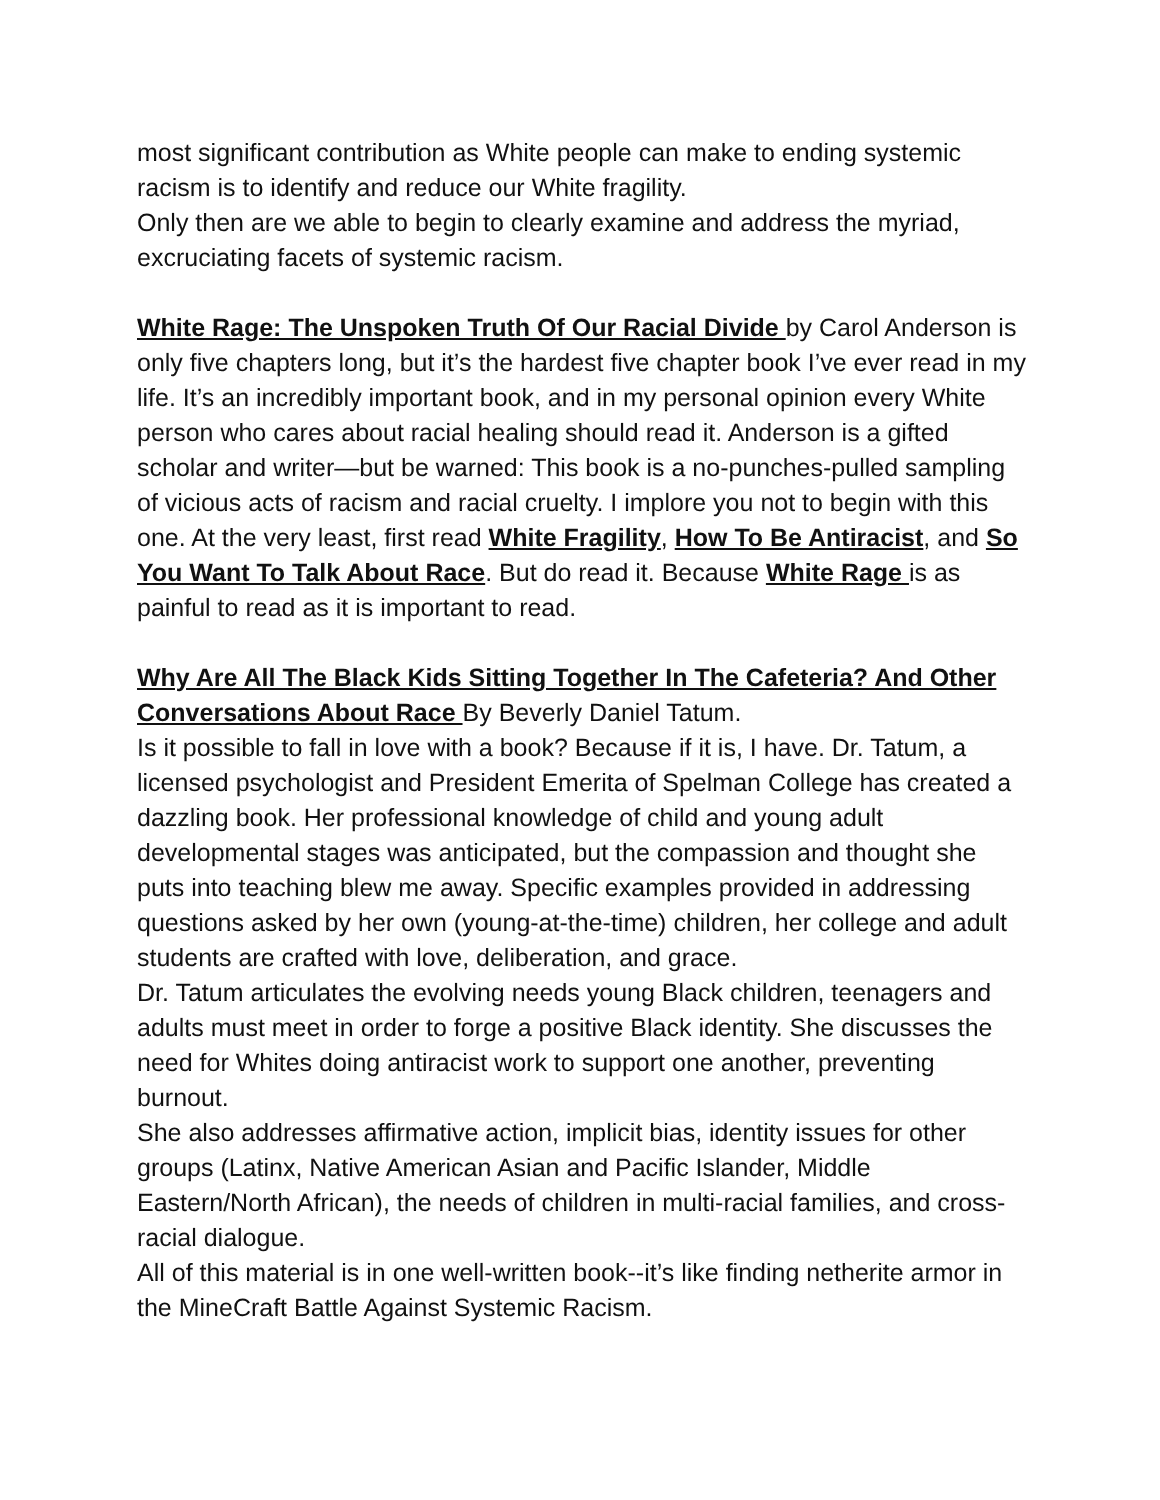most significant contribution as White people can make to ending systemic racism is to identify and reduce our White fragility.
Only then are we able to begin to clearly examine and address the myriad, excruciating facets of systemic racism.
White Rage: The Unspoken Truth Of Our Racial Divide by Carol Anderson is only five chapters long, but it’s the hardest five chapter book I’ve ever read in my life. It’s an incredibly important book, and in my personal opinion every White person who cares about racial healing should read it. Anderson is a gifted scholar and writer—but be warned: This book is a no-punches-pulled sampling of vicious acts of racism and racial cruelty. I implore you not to begin with this one. At the very least, first read White Fragility, How To Be Antiracist, and So You Want To Talk About Race. But do read it. Because White Rage is as painful to read as it is important to read.
Why Are All The Black Kids Sitting Together In The Cafeteria? And Other Conversations About Race By Beverly Daniel Tatum.
Is it possible to fall in love with a book? Because if it is, I have. Dr. Tatum, a licensed psychologist and President Emerita of Spelman College has created a dazzling book. Her professional knowledge of child and young adult developmental stages was anticipated, but the compassion and thought she puts into teaching blew me away. Specific examples provided in addressing questions asked by her own (young-at-the-time) children, her college and adult students are crafted with love, deliberation, and grace.
Dr. Tatum articulates the evolving needs young Black children, teenagers and adults must meet in order to forge a positive Black identity. She discusses the need for Whites doing antiracist work to support one another, preventing burnout.
She also addresses affirmative action, implicit bias, identity issues for other groups (Latinx, Native American Asian and Pacific Islander, Middle Eastern/North African), the needs of children in multi-racial families, and cross-racial dialogue.
All of this material is in one well-written book--it’s like finding netherite armor in the MineCraft Battle Against Systemic Racism.